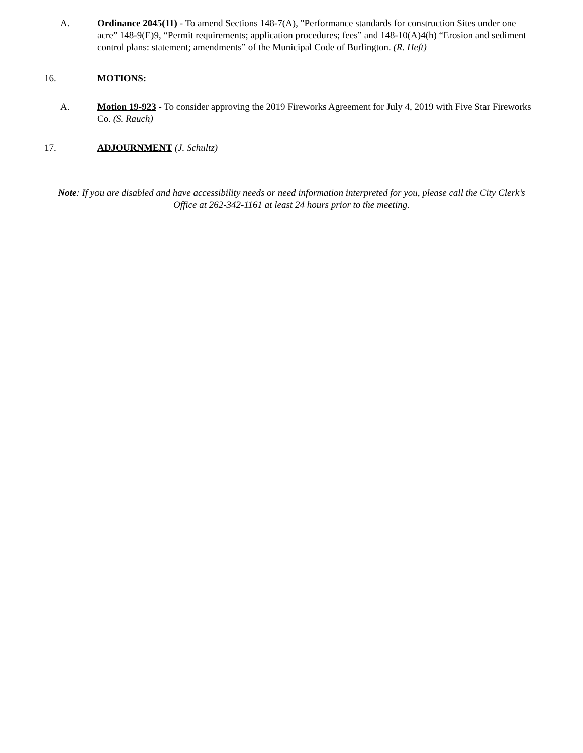A. Ordinance 2045(11) - To amend Sections 148-7(A), "Performance standards for construction Sites under one acre” 148-9(E)9, “Permit requirements; application procedures; fees” and 148-10(A)4(h) “Erosion and sediment control plans: statement; amendments” of the Municipal Code of Burlington. (R. Heft)
16. MOTIONS:
A. Motion 19-923 - To consider approving the 2019 Fireworks Agreement for July 4, 2019 with Five Star Fireworks Co. (S. Rauch)
17. ADJOURNMENT (J. Schultz)
Note: If you are disabled and have accessibility needs or need information interpreted for you, please call the City Clerk’s Office at 262-342-1161 at least 24 hours prior to the meeting.